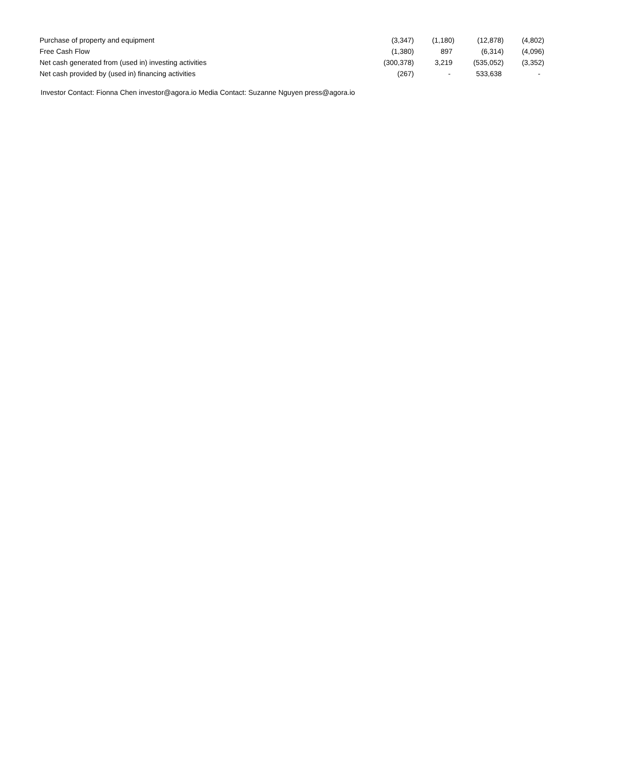| Purchase of property and equipment | (3,347) | (1,180) | (12,878) | (4,802) |
| Free Cash Flow | (1,380) | 897 | (6,314) | (4,096) |
| Net cash generated from (used in) investing activities | (300,378) | 3,219 | (535,052) | (3,352) |
| Net cash provided by (used in) financing activities | (267) | - | 533,638 | - |
Investor Contact: Fionna Chen investor@agora.io Media Contact: Suzanne Nguyen press@agora.io